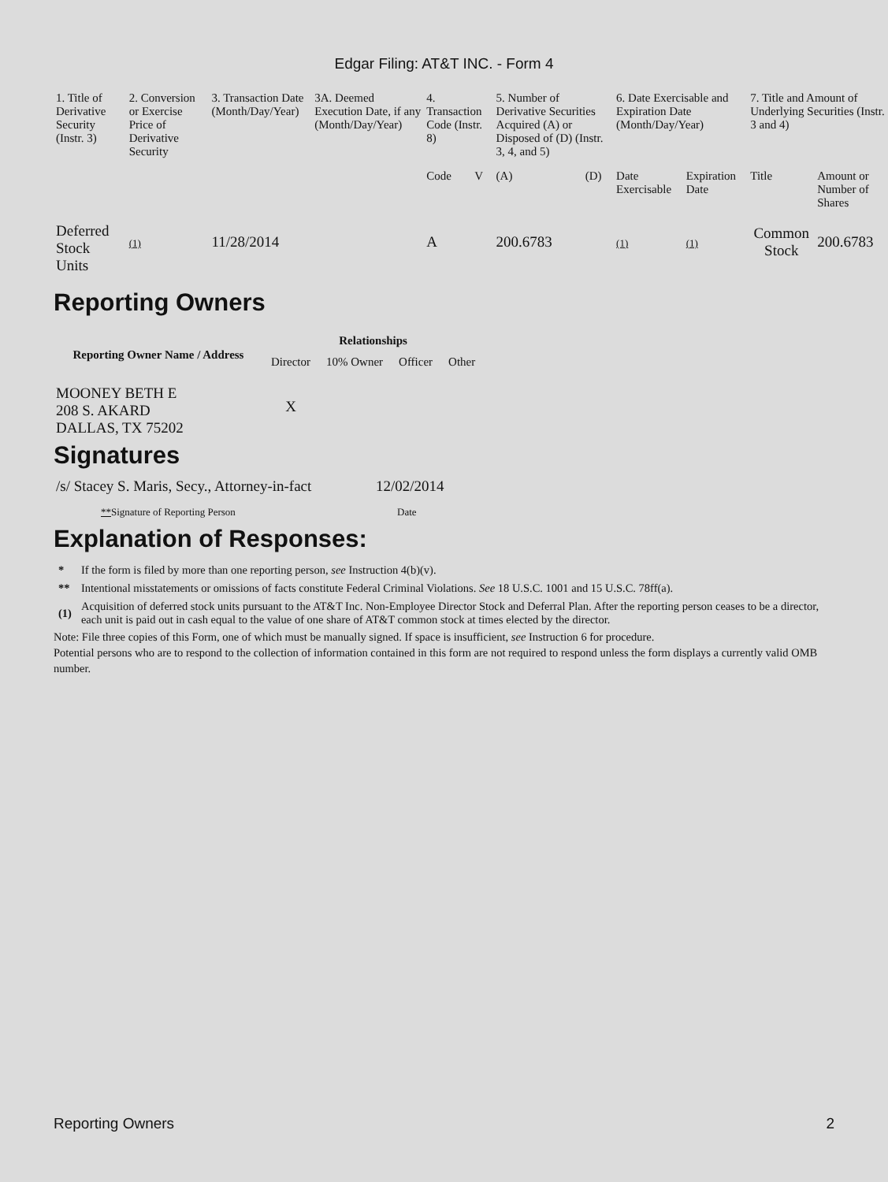Edgar Filing: AT&T INC. - Form 4
| 1. Title of Derivative Security (Instr. 3) | 2. Conversion or Exercise Price of Derivative Security | 3. Transaction Date (Month/Day/Year) | 3A. Deemed Execution Date, if any (Month/Day/Year) | 4. Transaction Code (Instr. 8) | | 5. Number of Derivative Securities Acquired (A) or Disposed of (D) (Instr. 3, 4, and 5) | | 6. Date Exercisable and Expiration Date (Month/Day/Year) | | 7. Title and Amount of Underlying Securities (Instr. 3 and 4) | |
| --- | --- | --- | --- | --- | --- | --- | --- | --- | --- | --- | --- |
| | | | | Code | V | (A) | (D) | Date Exercisable | Expiration Date | Title | Amount or Number of Shares |
| Deferred Stock Units | (1) | 11/28/2014 | | A | | 200.6783 | | (1) | (1) | Common Stock | 200.6783 |
Reporting Owners
| Reporting Owner Name / Address | Relationships | | | |
| --- | --- | --- | --- | --- |
| | Director | 10% Owner | Officer | Other |
| MOONEY BETH E 208 S. AKARD DALLAS, TX 75202 | X | | | |
Signatures
| /s/ Stacey S. Maris, Secy., Attorney-in-fact | 12/02/2014 |
| ** Signature of Reporting Person | Date |
Explanation of Responses:
| * | If the form is filed by more than one reporting person, see Instruction 4(b)(v). |
| ** | Intentional misstatements or omissions of facts constitute Federal Criminal Violations. See 18 U.S.C. 1001 and 15 U.S.C. 78ff(a). |
| (1) | Acquisition of deferred stock units pursuant to the AT&T Inc. Non-Employee Director Stock and Deferral Plan. After the reporting person ceases to be a director, each unit is paid out in cash equal to the value of one share of AT&T common stock at times elected by the director. |
Note: File three copies of this Form, one of which must be manually signed. If space is insufficient, see Instruction 6 for procedure.
Potential persons who are to respond to the collection of information contained in this form are not required to respond unless the form displays a currently valid OMB number.
Reporting Owners 2